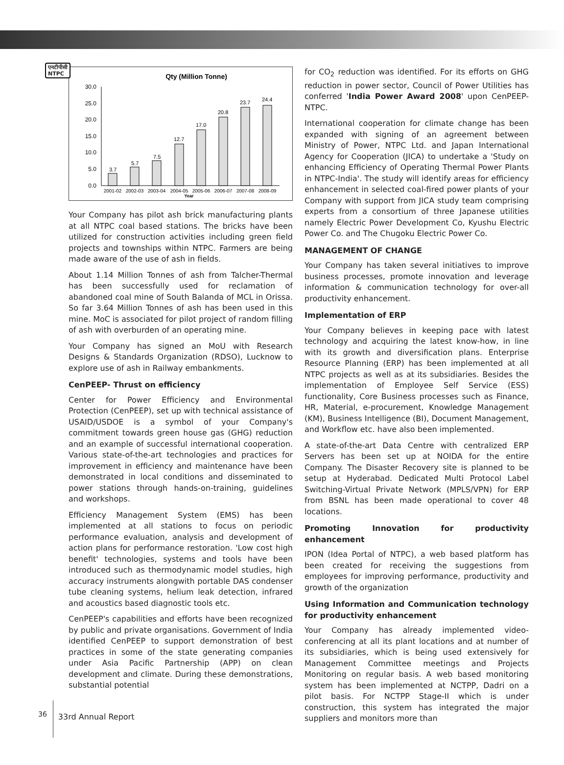एनटीपीसी
NTPC
Qty (Million Tonne)
30.0
25.0
20.0
15.0
10.0
5.0
0.0
3.7
5.7
7.5
12.7
17.0
20.8
23.7
24.4
2001-02
2002-03
2003-04
2004-05
2005-06
2006-07
2007-08
2008-09
Year
Your Company has pilot ash brick manufacturing plants at all NTPC coal based stations. The bricks have been utilized for construction activities including green field projects and townships within NTPC. Farmers are being made aware of the use of ash in fields.
About 1.14 Million Tonnes of ash from Talcher-Thermal has been successfully used for reclamation of abandoned coal mine of South Balanda of MCL in Orissa. So far 3.64 Million Tonnes of ash has been used in this mine. MoC is associated for pilot project of random filling of ash with overburden of an operating mine.
Your Company has signed an MoU with Research Designs & Standards Organization (RDSO), Lucknow to explore use of ash in Railway embankments.
CenPEEP- Thrust on efficiency
Center for Power Efficiency and Environmental Protection (CenPEEP), set up with technical assistance of USAID/USDOE is a symbol of your Company's commitment towards green house gas (GHG) reduction and an example of successful international cooperation. Various state-of-the-art technologies and practices for improvement in efficiency and maintenance have been demonstrated in local conditions and disseminated to power stations through hands-on-training, guidelines and workshops.
Efficiency Management System (EMS) has been implemented at all stations to focus on periodic performance evaluation, analysis and development of action plans for performance restoration. 'Low cost high benefit' technologies, systems and tools have been introduced such as thermodynamic model studies, high accuracy instruments alongwith portable DAS condenser tube cleaning systems, helium leak detection, infrared and acoustics based diagnostic tools etc.
CenPEEP's capabilities and efforts have been recognized by public and private organisations. Government of India identified CenPEEP to support demonstration of best practices in some of the state generating companies under Asia Pacific Partnership (APP) on clean development and climate. During these demonstrations, substantial potential
for CO<sub>2</sub> reduction was identified. For its efforts on GHG reduction in power sector, Council of Power Utilities has conferred 'India Power Award 2008' upon CenPEEP-NTPC.
International cooperation for climate change has been expanded with signing of an agreement between Ministry of Power, NTPC Ltd. and Japan International Agency for Cooperation (JICA) to undertake a 'Study on enhancing Efficiency of Operating Thermal Power Plants in NTPC-India'. The study will identify areas for efficiency enhancement in selected coal-fired power plants of your Company with support from JICA study team comprising experts from a consortium of three Japanese utilities namely Electric Power Development Co, Kyushu Electric Power Co. and The Chugoku Electric Power Co.
MANAGEMENT OF CHANGE
Your Company has taken several initiatives to improve business processes, promote innovation and leverage information & communication technology for over-all productivity enhancement.
Implementation of ERP
Your Company believes in keeping pace with latest technology and acquiring the latest know-how, in line with its growth and diversification plans. Enterprise Resource Planning (ERP) has been implemented at all NTPC projects as well as at its subsidiaries. Besides the implementation of Employee Self Service (ESS) functionality, Core Business processes such as Finance, HR, Material, e-procurement, Knowledge Management (KM), Business Intelligence (BI), Document Management, and Workflow etc. have also been implemented.
A state-of-the-art Data Centre with centralized ERP Servers has been set up at NOIDA for the entire Company. The Disaster Recovery site is planned to be setup at Hyderabad. Dedicated Multi Protocol Label Switching-Virtual Private Network (MPLS/VPN) for ERP from BSNL has been made operational to cover 48 locations.
Promoting Innovation for productivity enhancement
IPON (Idea Portal of NTPC), a web based platform has been created for receiving the suggestions from employees for improving performance, productivity and growth of the organization
Using Information and Communication technology for productivity enhancement
Your Company has already implemented video-conferencing at all its plant locations and at number of its subsidiaries, which is being used extensively for Management Committee meetings and Projects Monitoring on regular basis. A web based monitoring system has been implemented at NCTPP, Dadri on a pilot basis. For NCTPP Stage-II which is under construction, this system has integrated the major suppliers and monitors more than
36
33rd Annual Report